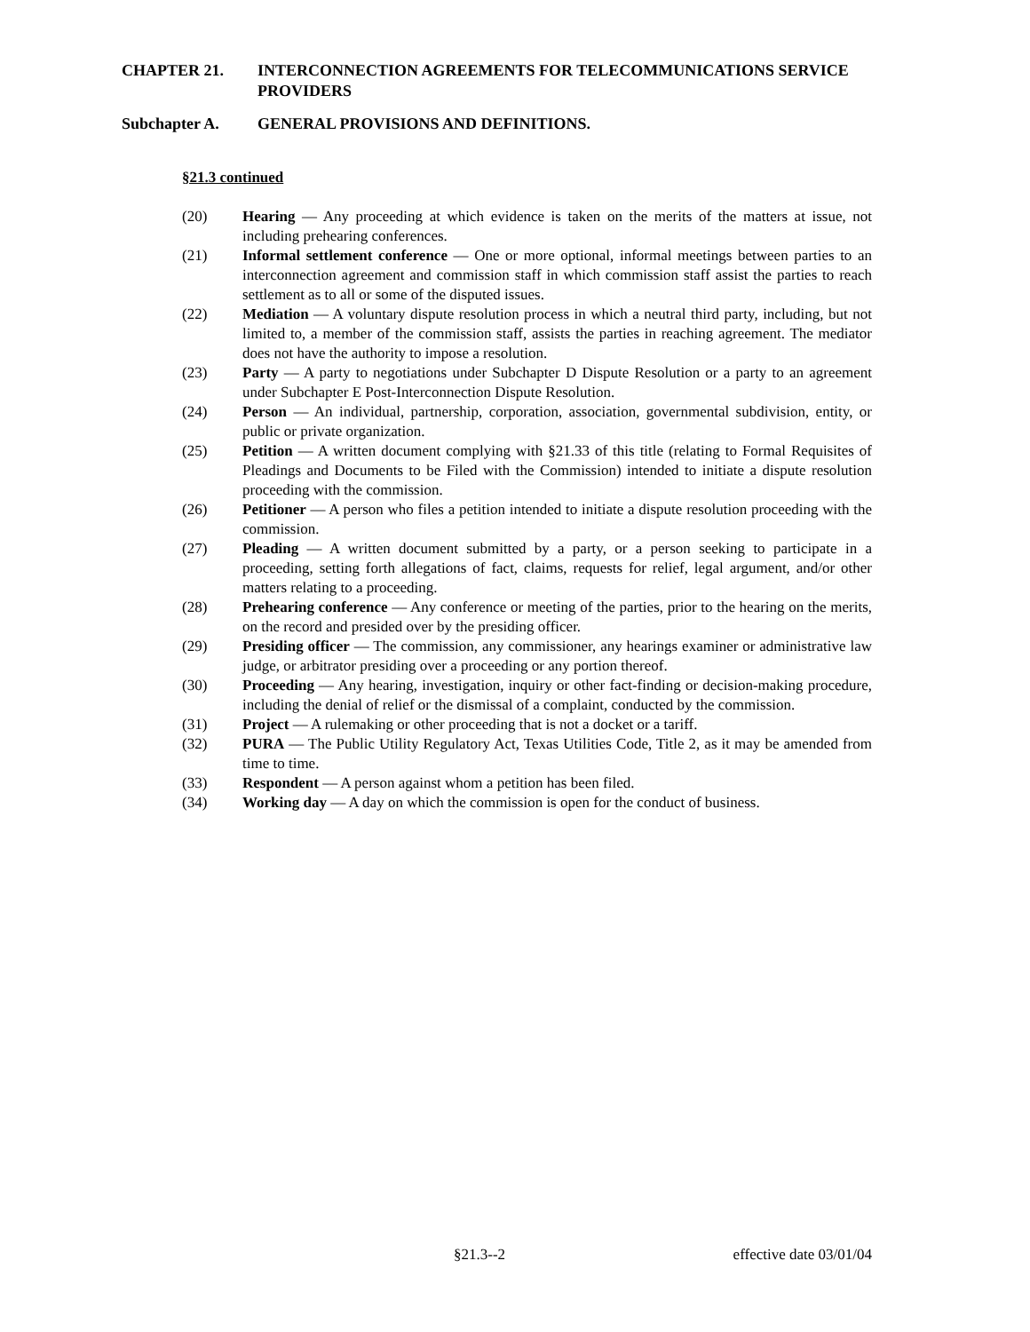CHAPTER 21. INTERCONNECTION AGREEMENTS FOR TELECOMMUNICATIONS SERVICE PROVIDERS
Subchapter A. GENERAL PROVISIONS AND DEFINITIONS.
§21.3 continued
(20) Hearing — Any proceeding at which evidence is taken on the merits of the matters at issue, not including prehearing conferences.
(21) Informal settlement conference — One or more optional, informal meetings between parties to an interconnection agreement and commission staff in which commission staff assist the parties to reach settlement as to all or some of the disputed issues.
(22) Mediation — A voluntary dispute resolution process in which a neutral third party, including, but not limited to, a member of the commission staff, assists the parties in reaching agreement. The mediator does not have the authority to impose a resolution.
(23) Party — A party to negotiations under Subchapter D Dispute Resolution or a party to an agreement under Subchapter E Post-Interconnection Dispute Resolution.
(24) Person — An individual, partnership, corporation, association, governmental subdivision, entity, or public or private organization.
(25) Petition — A written document complying with §21.33 of this title (relating to Formal Requisites of Pleadings and Documents to be Filed with the Commission) intended to initiate a dispute resolution proceeding with the commission.
(26) Petitioner — A person who files a petition intended to initiate a dispute resolution proceeding with the commission.
(27) Pleading — A written document submitted by a party, or a person seeking to participate in a proceeding, setting forth allegations of fact, claims, requests for relief, legal argument, and/or other matters relating to a proceeding.
(28) Prehearing conference — Any conference or meeting of the parties, prior to the hearing on the merits, on the record and presided over by the presiding officer.
(29) Presiding officer — The commission, any commissioner, any hearings examiner or administrative law judge, or arbitrator presiding over a proceeding or any portion thereof.
(30) Proceeding — Any hearing, investigation, inquiry or other fact-finding or decision-making procedure, including the denial of relief or the dismissal of a complaint, conducted by the commission.
(31) Project — A rulemaking or other proceeding that is not a docket or a tariff.
(32) PURA — The Public Utility Regulatory Act, Texas Utilities Code, Title 2, as it may be amended from time to time.
(33) Respondent — A person against whom a petition has been filed.
(34) Working day — A day on which the commission is open for the conduct of business.
§21.3--2 effective date 03/01/04